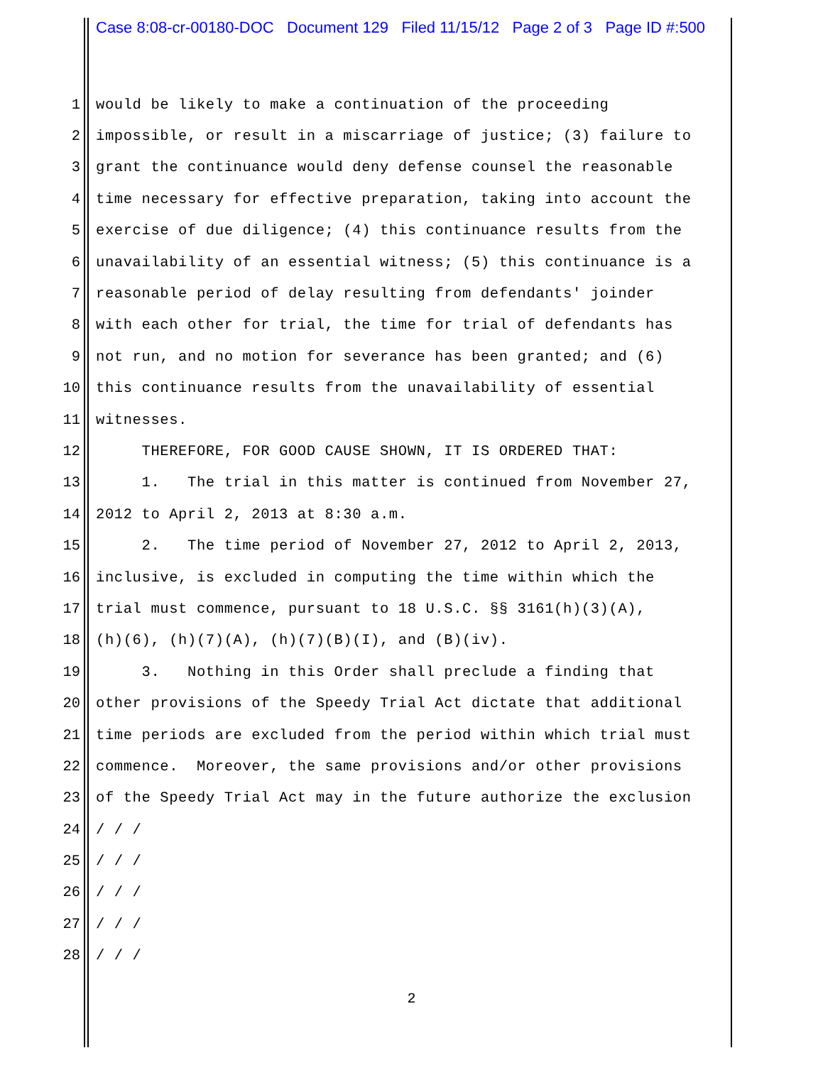Case 8:08-cr-00180-DOC Document 129 Filed 11/15/12 Page 2 of 3 Page ID #:500
1 would be likely to make a continuation of the proceeding
2 impossible, or result in a miscarriage of justice; (3) failure to
3 grant the continuance would deny defense counsel the reasonable
4 time necessary for effective preparation, taking into account the
5 exercise of due diligence; (4) this continuance results from the
6 unavailability of an essential witness; (5) this continuance is a
7 reasonable period of delay resulting from defendants' joinder
8 with each other for trial, the time for trial of defendants has
9 not run, and no motion for severance has been granted; and (6)
10 this continuance results from the unavailability of essential
11 witnesses.
12 THEREFORE, FOR GOOD CAUSE SHOWN, IT IS ORDERED THAT:
13 1. The trial in this matter is continued from November 27,
14 2012 to April 2, 2013 at 8:30 a.m.
15 2. The time period of November 27, 2012 to April 2, 2013,
16 inclusive, is excluded in computing the time within which the
17 trial must commence, pursuant to 18 U.S.C. §§ 3161(h)(3)(A),
18 (h)(6), (h)(7)(A), (h)(7)(B)(I), and (B)(iv).
19 3. Nothing in this Order shall preclude a finding that
20 other provisions of the Speedy Trial Act dictate that additional
21 time periods are excluded from the period within which trial must
22 commence. Moreover, the same provisions and/or other provisions
23 of the Speedy Trial Act may in the future authorize the exclusion
24 / / /
25 / / /
26 / / /
27 / / /
28 / / /
2